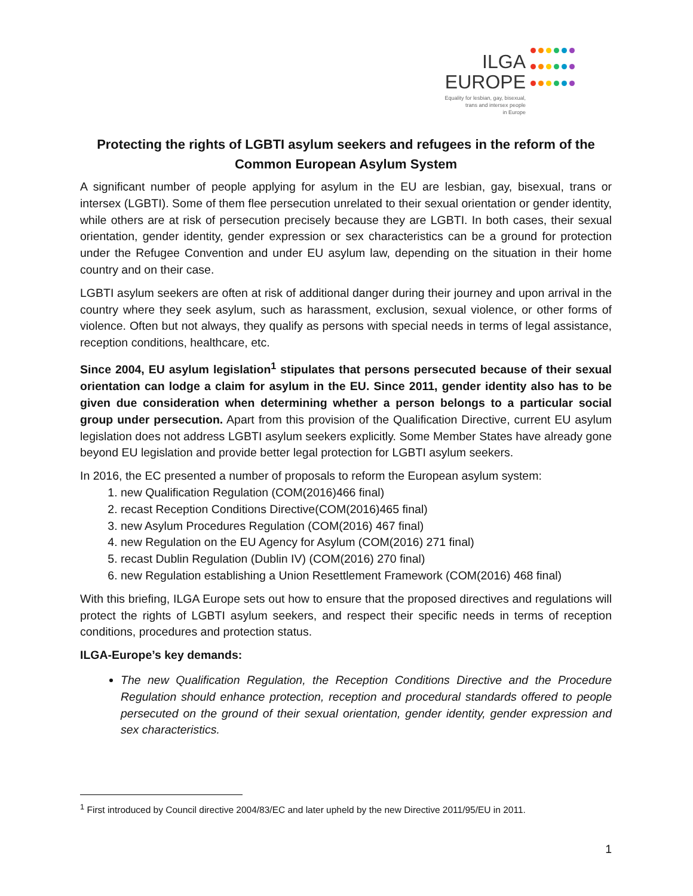ILGA
EUROPE
Equality for lesbian, gay, bisexual,
trans and intersex people
in Europe
Protecting the rights of LGBTI asylum seekers and refugees in the reform of the Common European Asylum System
A significant number of people applying for asylum in the EU are lesbian, gay, bisexual, trans or intersex (LGBTI). Some of them flee persecution unrelated to their sexual orientation or gender identity, while others are at risk of persecution precisely because they are LGBTI. In both cases, their sexual orientation, gender identity, gender expression or sex characteristics can be a ground for protection under the Refugee Convention and under EU asylum law, depending on the situation in their home country and on their case.
LGBTI asylum seekers are often at risk of additional danger during their journey and upon arrival in the country where they seek asylum, such as harassment, exclusion, sexual violence, or other forms of violence. Often but not always, they qualify as persons with special needs in terms of legal assistance, reception conditions, healthcare, etc.
Since 2004, EU asylum legislation<sup>1</sup> stipulates that persons persecuted because of their sexual orientation can lodge a claim for asylum in the EU. Since 2011, gender identity also has to be given due consideration when determining whether a person belongs to a particular social group under persecution. Apart from this provision of the Qualification Directive, current EU asylum legislation does not address LGBTI asylum seekers explicitly. Some Member States have already gone beyond EU legislation and provide better legal protection for LGBTI asylum seekers.
In 2016, the EC presented a number of proposals to reform the European asylum system:
1. new Qualification Regulation (COM(2016)466 final)
2. recast Reception Conditions Directive(COM(2016)465 final)
3. new Asylum Procedures Regulation (COM(2016) 467 final)
4. new Regulation on the EU Agency for Asylum (COM(2016) 271 final)
5. recast Dublin Regulation (Dublin IV) (COM(2016) 270 final)
6. new Regulation establishing a Union Resettlement Framework (COM(2016) 468 final)
With this briefing, ILGA Europe sets out how to ensure that the proposed directives and regulations will protect the rights of LGBTI asylum seekers, and respect their specific needs in terms of reception conditions, procedures and protection status.
ILGA-Europe’s key demands:
The new Qualification Regulation, the Reception Conditions Directive and the Procedure Regulation should enhance protection, reception and procedural standards offered to people persecuted on the ground of their sexual orientation, gender identity, gender expression and sex characteristics.
<sup>1</sup> First introduced by Council directive 2004/83/EC and later upheld by the new Directive 2011/95/EU in 2011.
1